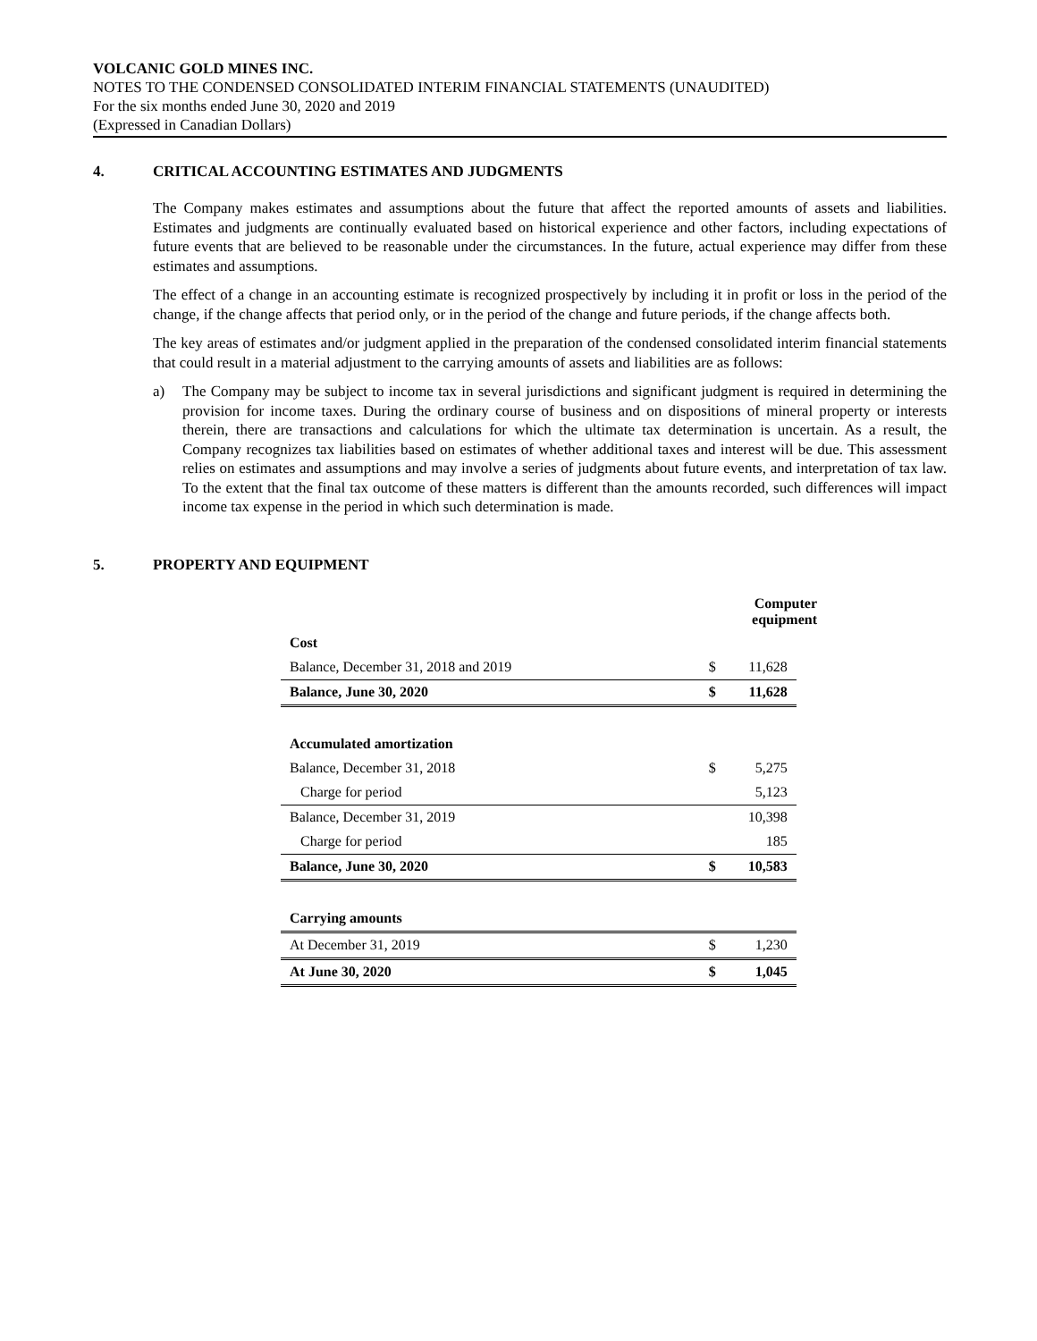VOLCANIC GOLD MINES INC.
NOTES TO THE CONDENSED CONSOLIDATED INTERIM FINANCIAL STATEMENTS (UNAUDITED)
For the six months ended June 30, 2020 and 2019
(Expressed in Canadian Dollars)
4. CRITICAL ACCOUNTING ESTIMATES AND JUDGMENTS
The Company makes estimates and assumptions about the future that affect the reported amounts of assets and liabilities. Estimates and judgments are continually evaluated based on historical experience and other factors, including expectations of future events that are believed to be reasonable under the circumstances. In the future, actual experience may differ from these estimates and assumptions.
The effect of a change in an accounting estimate is recognized prospectively by including it in profit or loss in the period of the change, if the change affects that period only, or in the period of the change and future periods, if the change affects both.
The key areas of estimates and/or judgment applied in the preparation of the condensed consolidated interim financial statements that could result in a material adjustment to the carrying amounts of assets and liabilities are as follows:
a) The Company may be subject to income tax in several jurisdictions and significant judgment is required in determining the provision for income taxes. During the ordinary course of business and on dispositions of mineral property or interests therein, there are transactions and calculations for which the ultimate tax determination is uncertain. As a result, the Company recognizes tax liabilities based on estimates of whether additional taxes and interest will be due. This assessment relies on estimates and assumptions and may involve a series of judgments about future events, and interpretation of tax law. To the extent that the final tax outcome of these matters is different than the amounts recorded, such differences will impact income tax expense in the period in which such determination is made.
5. PROPERTY AND EQUIPMENT
| | | Computer equipment | |
| --- | --- | --- | --- |
| Cost | | | |
| Balance, December 31, 2018 and 2019 | $ | 11,628 | |
| Balance, June 30, 2020 | $ | 11,628 | |
| Accumulated amortization | | | |
| Balance, December 31, 2018 | $ | 5,275 | |
| Charge for period | | 5,123 | |
| Balance, December 31, 2019 | | 10,398 | |
| Charge for period | | 185 | |
| Balance, June 30, 2020 | $ | 10,583 | |
| Carrying amounts | | | |
| At December 31, 2019 | $ | 1,230 | |
| At June 30, 2020 | $ | 1,045 | |